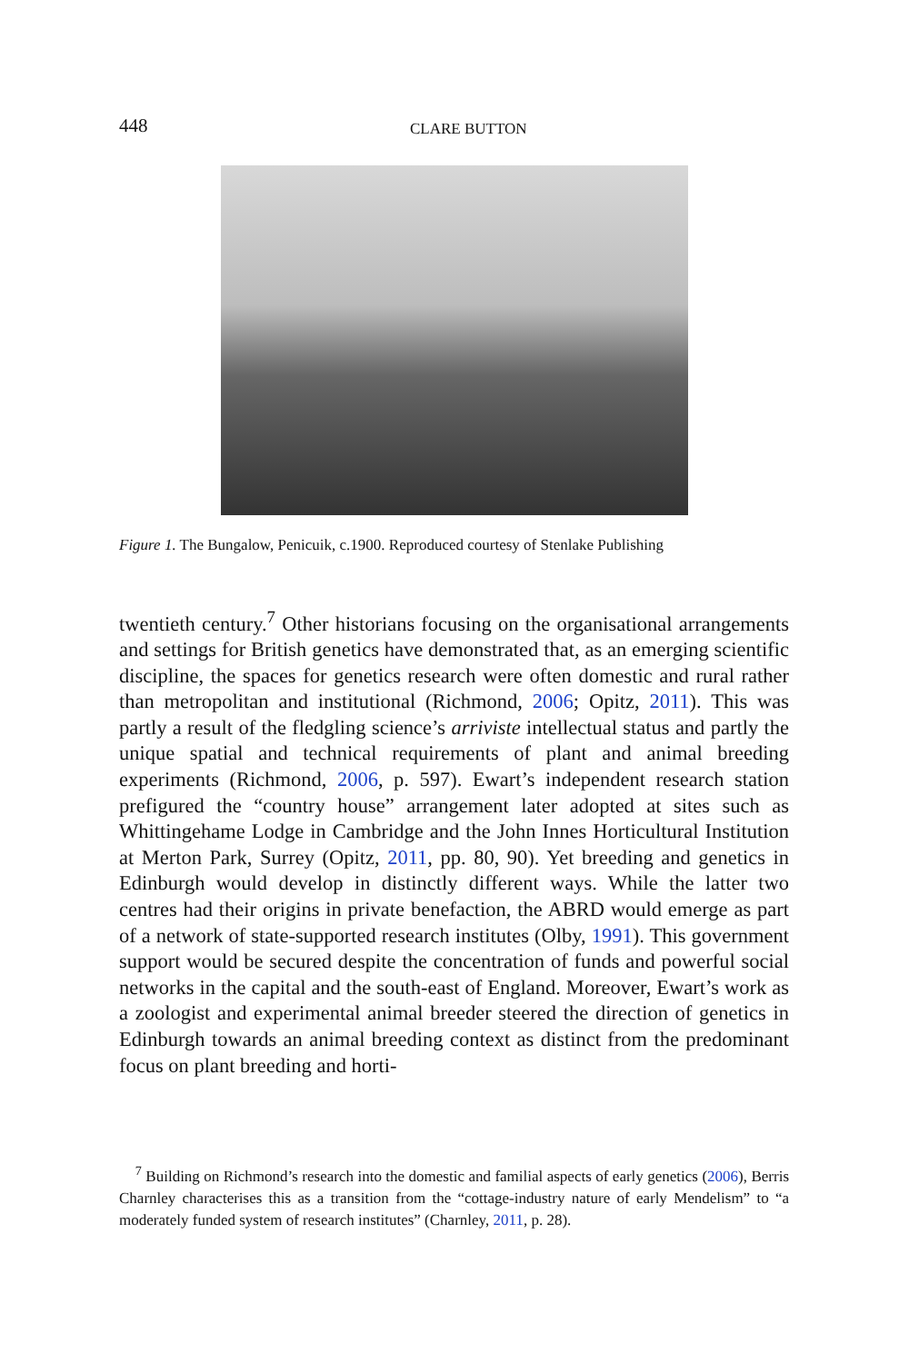448
CLARE BUTTON
Figure 1. The Bungalow, Penicuik, c.1900. Reproduced courtesy of Stenlake Publishing
twentieth century.<sup>7</sup> Other historians focusing on the organisational arrangements and settings for British genetics have demonstrated that, as an emerging scientific discipline, the spaces for genetics research were often domestic and rural rather than metropolitan and institutional (Richmond, 2006; Opitz, 2011). This was partly a result of the fledgling science’s arriviste intellectual status and partly the unique spatial and technical requirements of plant and animal breeding experiments (Richmond, 2006, p. 597). Ewart’s independent research station prefigured the “country house” arrangement later adopted at sites such as Whittingehame Lodge in Cambridge and the John Innes Horticultural Institution at Merton Park, Surrey (Opitz, 2011, pp. 80, 90). Yet breeding and genetics in Edinburgh would develop in distinctly different ways. While the latter two centres had their origins in private benefaction, the ABRD would emerge as part of a network of state-supported research institutes (Olby, 1991). This government support would be secured despite the concentration of funds and powerful social networks in the capital and the south-east of England. Moreover, Ewart’s work as a zoologist and experimental animal breeder steered the direction of genetics in Edinburgh towards an animal breeding context as distinct from the predominant focus on plant breeding and horti-
<sup>7</sup> Building on Richmond’s research into the domestic and familial aspects of early genetics (2006), Berris Charnley characterises this as a transition from the “cottage-industry nature of early Mendelism” to “a moderately funded system of research institutes” (Charnley, 2011, p. 28).